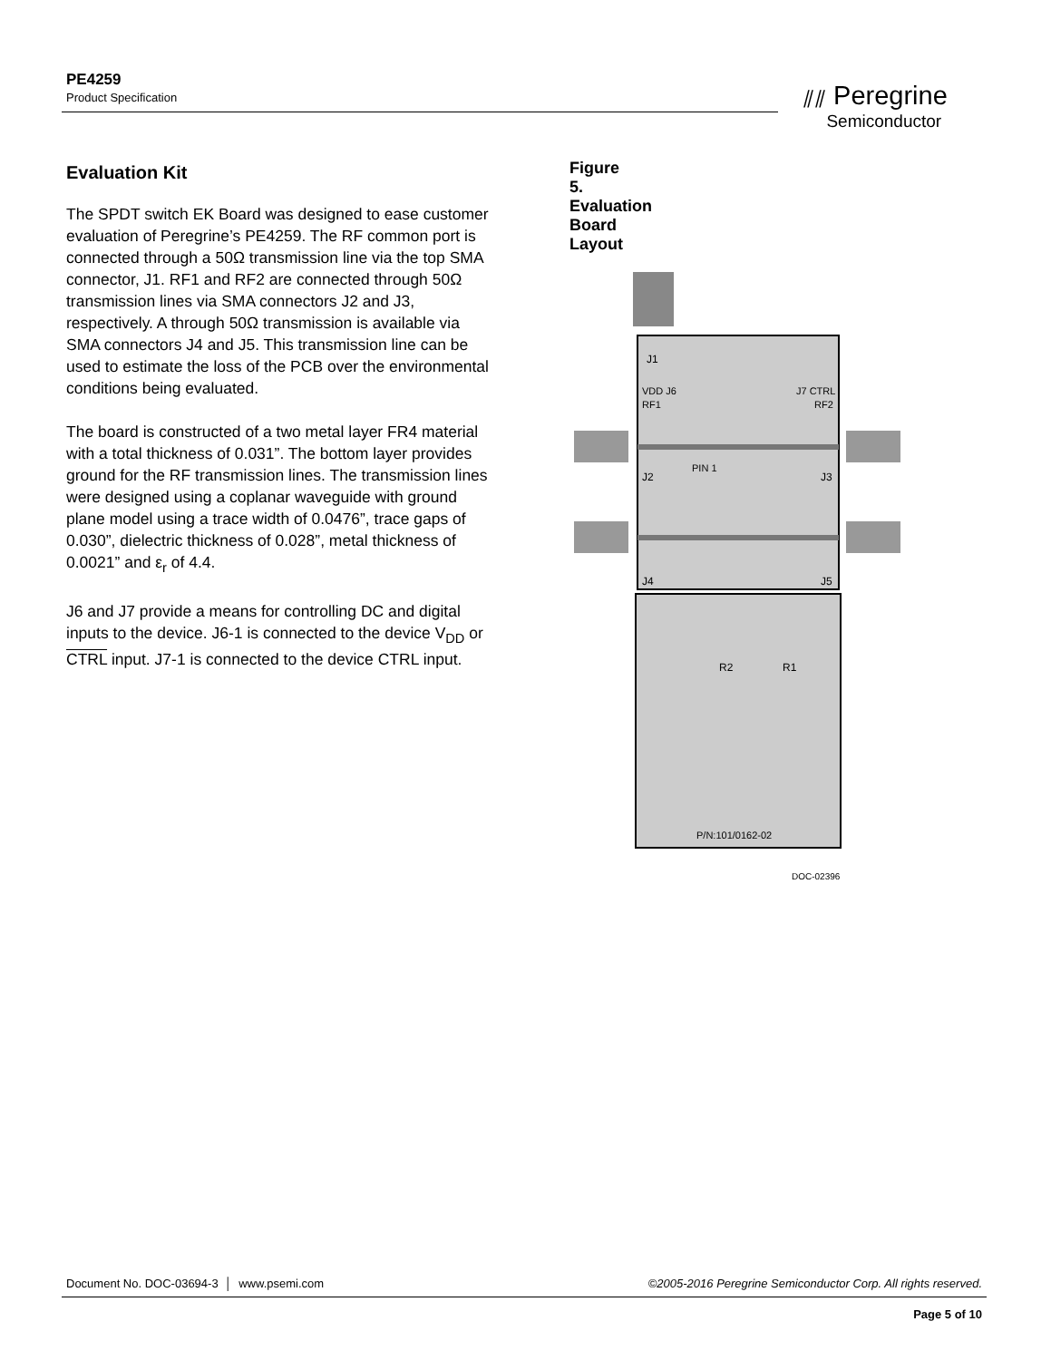PE4259
Product Specification
⫽⫽ Peregrine
Semiconductor
Evaluation Kit
The SPDT switch EK Board was designed to ease customer evaluation of Peregrine’s PE4259. The RF common port is connected through a 50Ω transmission line via the top SMA connector, J1. RF1 and RF2 are connected through 50Ω transmission lines via SMA connectors J2 and J3, respectively. A through 50Ω transmission is available via SMA connectors J4 and J5. This transmission line can be used to estimate the loss of the PCB over the environmental conditions being evaluated.
The board is constructed of a two metal layer FR4 material with a total thickness of 0.031”. The bottom layer provides ground for the RF transmission lines. The transmission lines were designed using a coplanar waveguide with ground plane model using a trace width of 0.0476”, trace gaps of 0.030”, dielectric thickness of 0.028”, metal thickness of 0.0021” and ε<sub>r</sub> of 4.4.
J6 and J7 provide a means for controlling DC and digital inputs to the device. J6-1 is connected to the device V<sub>DD</sub> or CTRL input. J7-1 is connected to the device CTRL input.
Figure 5. Evaluation Board Layout
J1
VDD J6
J7 CTRL
RF1
RF2
PIN 1
J2
J3
J4
J5
R1
R2
P/N:101/0162-02
DOC-02396
Document No. DOC-03694-3 │ www.psemi.com ©2005-2016 Peregrine Semiconductor Corp. All rights reserved.
Page 5 of 10